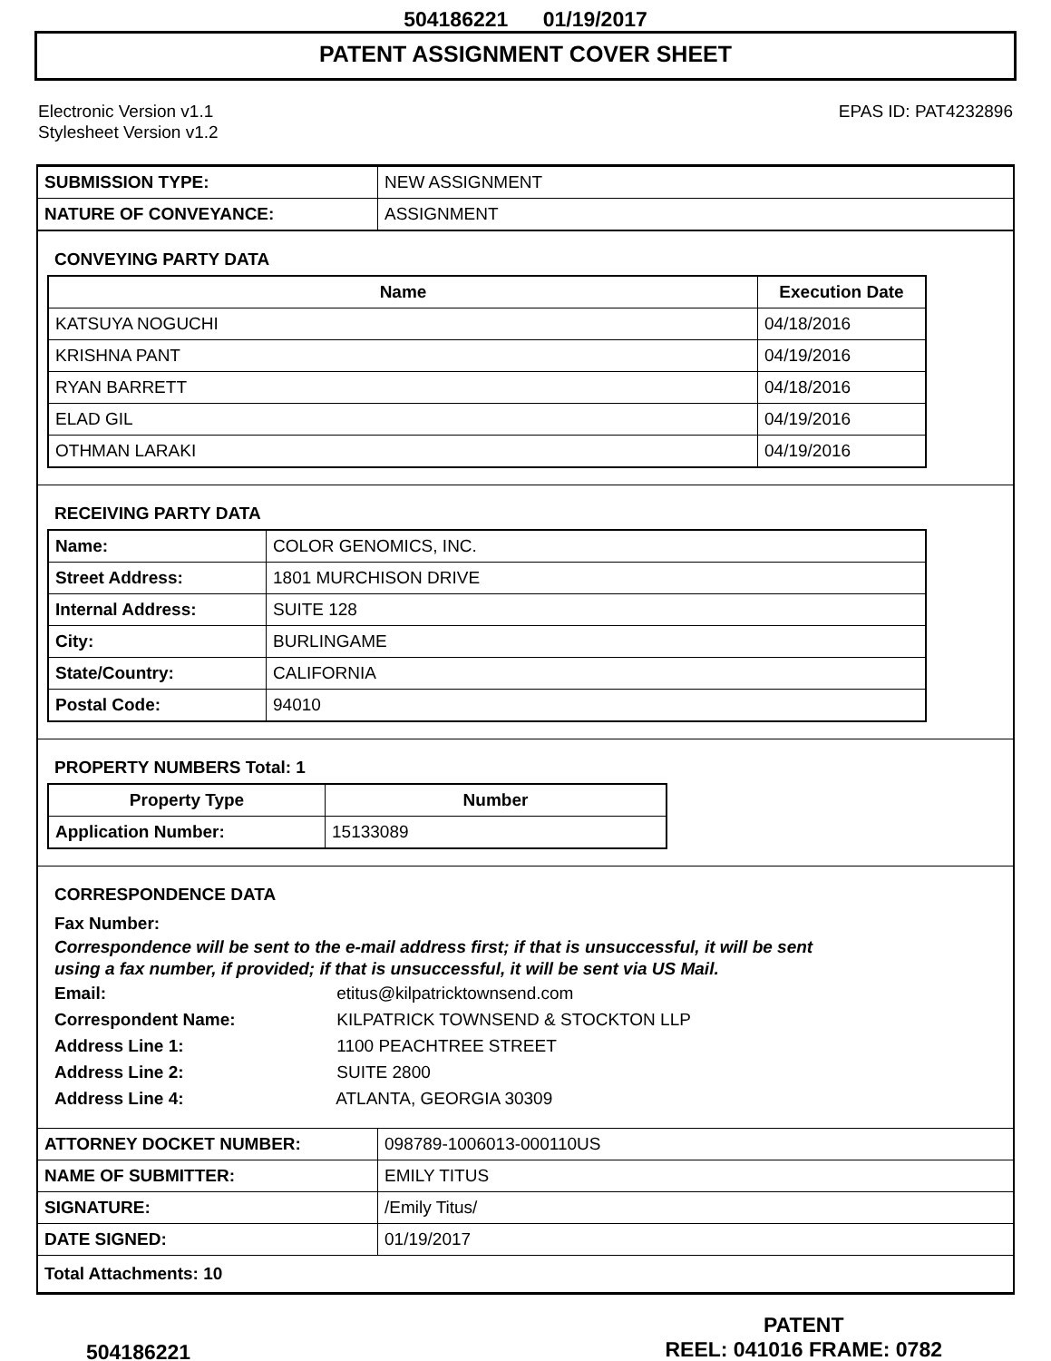504186221 01/19/2017
PATENT ASSIGNMENT COVER SHEET
Electronic Version v1.1
Stylesheet Version v1.2
EPAS ID: PAT4232896
| SUBMISSION TYPE: | NEW ASSIGNMENT |
| NATURE OF CONVEYANCE: | ASSIGNMENT |
CONVEYING PARTY DATA
| Name | Execution Date |
| --- | --- |
| KATSUYA NOGUCHI | 04/18/2016 |
| KRISHNA PANT | 04/19/2016 |
| RYAN BARRETT | 04/18/2016 |
| ELAD GIL | 04/19/2016 |
| OTHMAN LARAKI | 04/19/2016 |
RECEIVING PARTY DATA
| Name: | COLOR GENOMICS, INC. |
| Street Address: | 1801 MURCHISON DRIVE |
| Internal Address: | SUITE 128 |
| City: | BURLINGAME |
| State/Country: | CALIFORNIA |
| Postal Code: | 94010 |
PROPERTY NUMBERS Total: 1
| Property Type | Number |
| --- | --- |
| Application Number: | 15133089 |
CORRESPONDENCE DATA
Fax Number:
Correspondence will be sent to the e-mail address first; if that is unsuccessful, it will be sent
using a fax number, if provided; if that is unsuccessful, it will be sent via US Mail.
Email: etitus@kilpatricktownsend.com
Correspondent Name: KILPATRICK TOWNSEND & STOCKTON LLP
Address Line 1: 1100 PEACHTREE STREET
Address Line 2: SUITE 2800
Address Line 4: ATLANTA, GEORGIA 30309
| ATTORNEY DOCKET NUMBER: | 098789-1006013-000110US |
| NAME OF SUBMITTER: | EMILY TITUS |
| SIGNATURE: | /Emily Titus/ |
| DATE SIGNED: | 01/19/2017 |
| Total Attachments: 10 | |
504186221
PATENT
REEL: 041016 FRAME: 0782